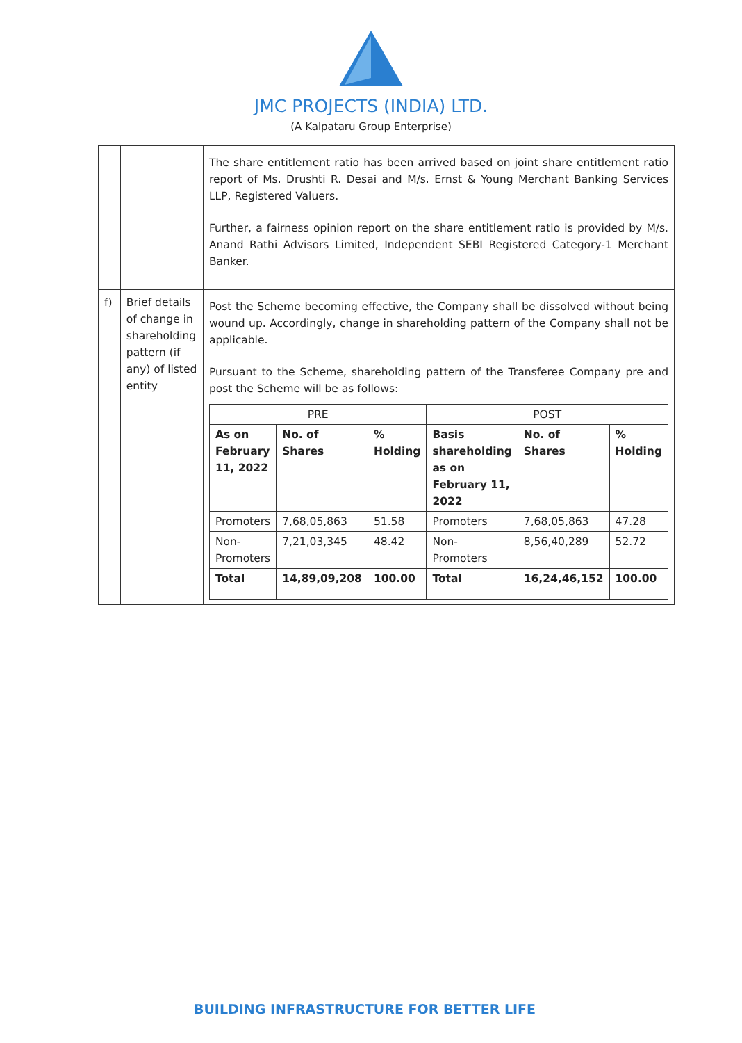JMC PROJECTS (INDIA) LTD.
(A Kalpataru Group Enterprise)
| | | The share entitlement ratio has been arrived based on joint share entitlement ratio report of Ms. Drushti R. Desai and M/s. Ernst & Young Merchant Banking Services LLP, Registered Valuers. Further, a fairness opinion report on the share entitlement ratio is provided by M/s. Anand Rathi Advisors Limited, Independent SEBI Registered Category-1 Merchant Banker. |
| f) | Brief details of change in shareholding pattern (if any) of listed entity | Post the Scheme becoming effective, the Company shall be dissolved without being wound up. Accordingly, change in shareholding pattern of the Company shall not be applicable. Pursuant to the Scheme, shareholding pattern of the Transferee Company pre and post the Scheme will be as follows: / PRE / / / POST / / / / --- / --- / --- / --- / --- / --- / / As on February 11, 2022 / No. of Shares / % Holding / Basis shareholding as on February 11, 2022 / No. of Shares / % Holding / / Promoters / 7,68,05,863 / 51.58 / Promoters / 7,68,05,863 / 47.28 / / Non-Promoters / 7,21,03,345 / 48.42 / Non-Promoters / 8,56,40,289 / 52.72 / / Total / 14,89,09,208 / 100.00 / Total / 16,24,46,152 / 100.00 / |
BUILDING INFRASTRUCTURE FOR BETTER LIFE